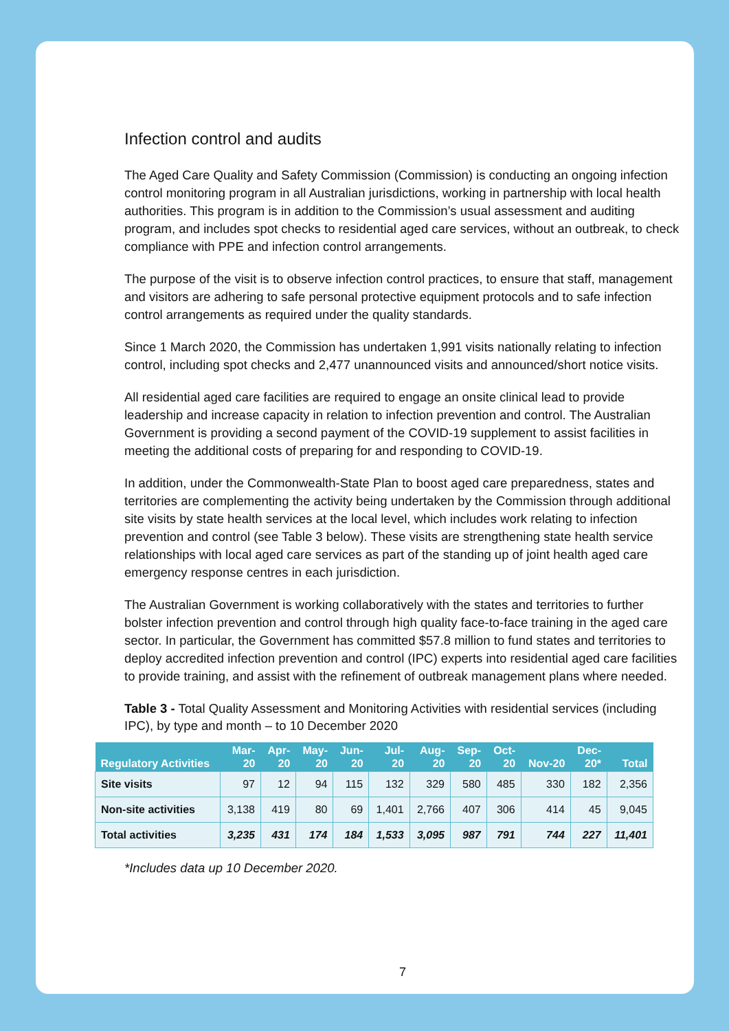Infection control and audits
The Aged Care Quality and Safety Commission (Commission) is conducting an ongoing infection control monitoring program in all Australian jurisdictions, working in partnership with local health authorities. This program is in addition to the Commission’s usual assessment and auditing program, and includes spot checks to residential aged care services, without an outbreak, to check compliance with PPE and infection control arrangements.
The purpose of the visit is to observe infection control practices, to ensure that staff, management and visitors are adhering to safe personal protective equipment protocols and to safe infection control arrangements as required under the quality standards.
Since 1 March 2020, the Commission has undertaken 1,991 visits nationally relating to infection control, including spot checks and 2,477 unannounced visits and announced/short notice visits.
All residential aged care facilities are required to engage an onsite clinical lead to provide leadership and increase capacity in relation to infection prevention and control. The Australian Government is providing a second payment of the COVID-19 supplement to assist facilities in meeting the additional costs of preparing for and responding to COVID-19.
In addition, under the Commonwealth-State Plan to boost aged care preparedness, states and territories are complementing the activity being undertaken by the Commission through additional site visits by state health services at the local level, which includes work relating to infection prevention and control (see Table 3 below). These visits are strengthening state health service relationships with local aged care services as part of the standing up of joint health aged care emergency response centres in each jurisdiction.
The Australian Government is working collaboratively with the states and territories to further bolster infection prevention and control through high quality face-to-face training in the aged care sector. In particular, the Government has committed $57.8 million to fund states and territories to deploy accredited infection prevention and control (IPC) experts into residential aged care facilities to provide training, and assist with the refinement of outbreak management plans where needed.
Table 3 - Total Quality Assessment and Monitoring Activities with residential services (including IPC), by type and month – to 10 December 2020
| Regulatory Activities | Mar- 20 | Apr- 20 | May- 20 | Jun- 20 | Jul- 20 | Aug- 20 | Sep- 20 | Oct- 20 | Nov-20 | Dec- 20* | Total |
| --- | --- | --- | --- | --- | --- | --- | --- | --- | --- | --- | --- |
| Site visits | 97 | 12 | 94 | 115 | 132 | 329 | 580 | 485 | 330 | 182 | 2,356 |
| Non-site activities | 3,138 | 419 | 80 | 69 | 1,401 | 2,766 | 407 | 306 | 414 | 45 | 9,045 |
| Total activities | 3,235 | 431 | 174 | 184 | 1,533 | 3,095 | 987 | 791 | 744 | 227 | 11,401 |
*Includes data up 10 December 2020.
7